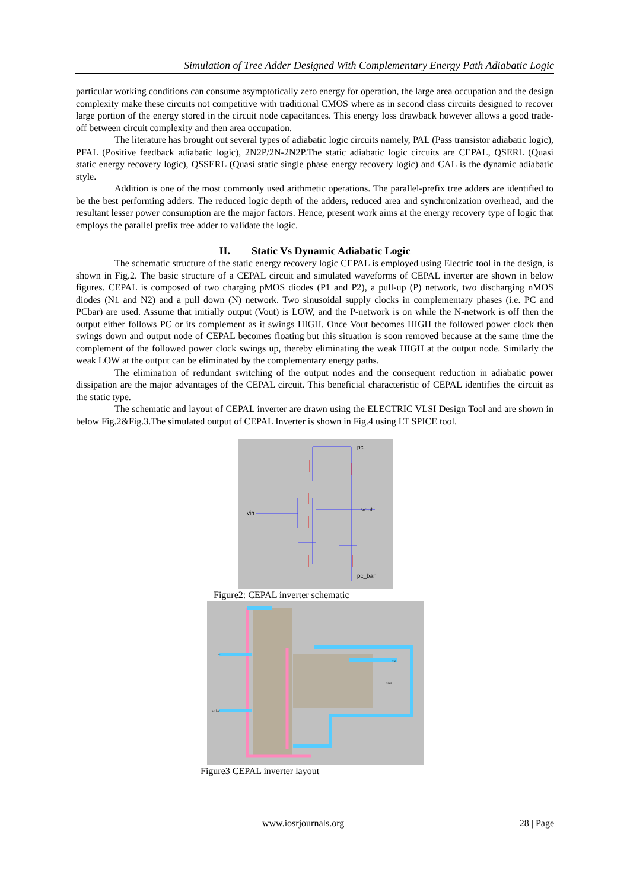Simulation of Tree Adder Designed With Complementary Energy Path Adiabatic Logic
particular working conditions can consume asymptotically zero energy for operation, the large area occupation and the design complexity make these circuits not competitive with traditional CMOS where as in second class circuits designed to recover large portion of the energy stored in the circuit node capacitances. This energy loss drawback however allows a good trade-off between circuit complexity and then area occupation.
The literature has brought out several types of adiabatic logic circuits namely, PAL (Pass transistor adiabatic logic), PFAL (Positive feedback adiabatic logic), 2N2P/2N-2N2P.The static adiabatic logic circuits are CEPAL, QSERL (Quasi static energy recovery logic), QSSERL (Quasi static single phase energy recovery logic) and CAL is the dynamic adiabatic style.
Addition is one of the most commonly used arithmetic operations. The parallel-prefix tree adders are identified to be the best performing adders. The reduced logic depth of the adders, reduced area and synchronization overhead, and the resultant lesser power consumption are the major factors. Hence, present work aims at the energy recovery type of logic that employs the parallel prefix tree adder to validate the logic.
II. Static Vs Dynamic Adiabatic Logic
The schematic structure of the static energy recovery logic CEPAL is employed using Electric tool in the design, is shown in Fig.2. The basic structure of a CEPAL circuit and simulated waveforms of CEPAL inverter are shown in below figures. CEPAL is composed of two charging pMOS diodes (P1 and P2), a pull-up (P) network, two discharging nMOS diodes (N1 and N2) and a pull down (N) network. Two sinusoidal supply clocks in complementary phases (i.e. PC and PCbar) are used. Assume that initially output (Vout) is LOW, and the P-network is on while the N-network is off then the output either follows PC or its complement as it swings HIGH. Once Vout becomes HIGH the followed power clock then swings down and output node of CEPAL becomes floating but this situation is soon removed because at the same time the complement of the followed power clock swings up, thereby eliminating the weak HIGH at the output node. Similarly the weak LOW at the output can be eliminated by the complementary energy paths.
The elimination of redundant switching of the output nodes and the consequent reduction in adiabatic power dissipation are the major advantages of the CEPAL circuit. This beneficial characteristic of CEPAL identifies the circuit as the static type.
The schematic and layout of CEPAL inverter are drawn using the ELECTRIC VLSI Design Tool and are shown in below Fig.2&Fig.3.The simulated output of CEPAL Inverter is shown in Fig.4 using LT SPICE tool.
pc
vin
vout
pc_bar
Figure2: CEPAL inverter schematic
pc
pc_bar
vin
vout
Figure3 CEPAL inverter layout
www.iosrjournals.org 28 | Page